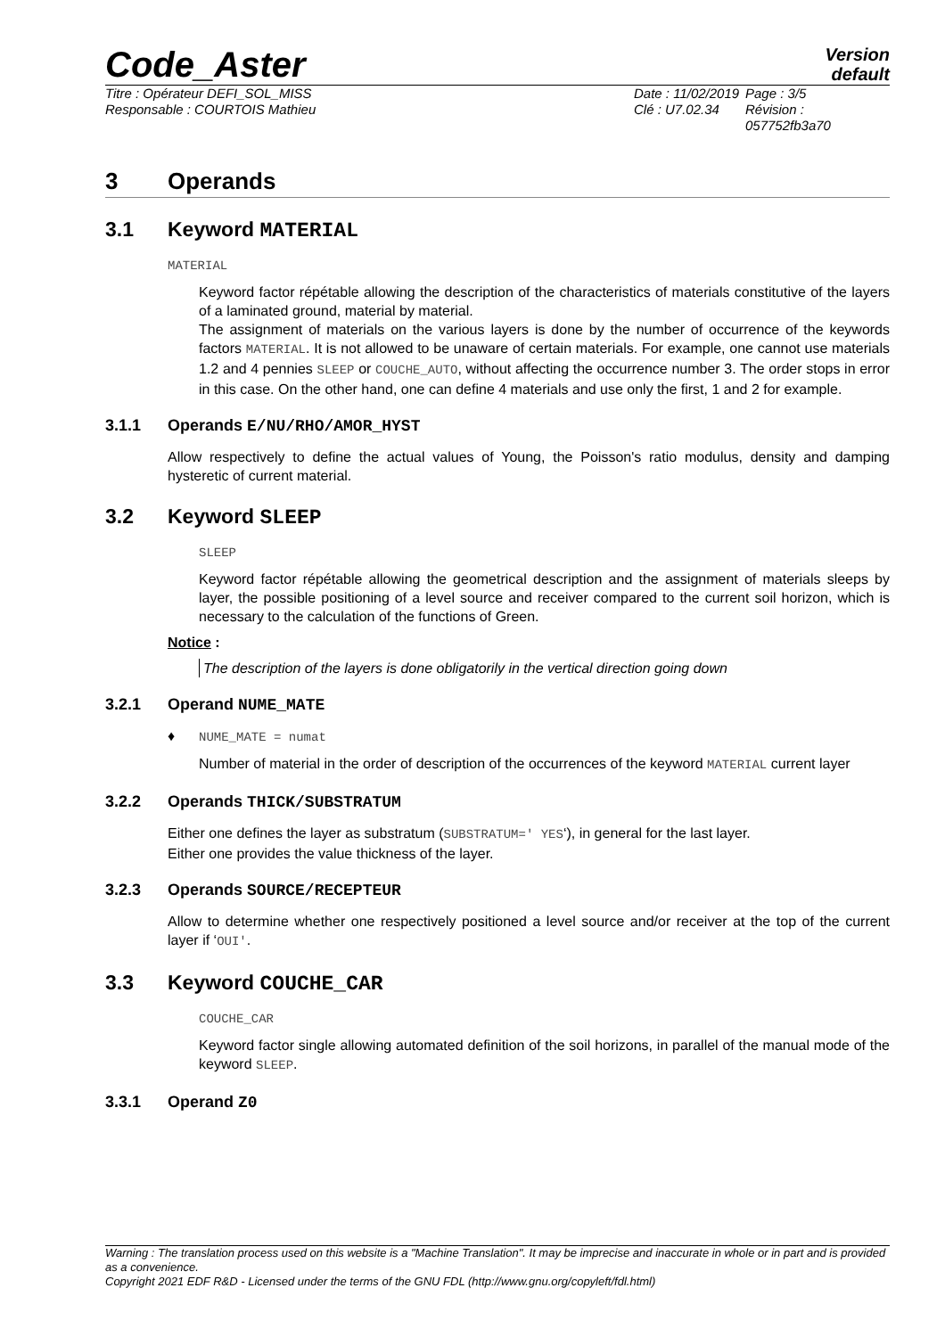Code_Aster
Version
default
Titre : Opérateur DEFI_SOL_MISS
Responsable : COURTOIS Mathieu
Date : 11/02/2019
Clé : U7.02.34
Page : 3/5
Révision :
057752fb3a70
3 Operands
3.1 Keyword MATERIAL
MATERIAL
Keyword factor répétable allowing the description of the characteristics of materials constitutive of the layers of a laminated ground, material by material.
The assignment of materials on the various layers is done by the number of occurrence of the keywords factors MATERIAL. It is not allowed to be unaware of certain materials. For example, one cannot use materials 1.2 and 4 pennies SLEEP or COUCHE_AUTO, without affecting the occurrence number 3. The order stops in error in this case. On the other hand, one can define 4 materials and use only the first, 1 and 2 for example.
3.1.1 Operands E/NU/RHO/AMOR_HYST
Allow respectively to define the actual values of Young, the Poisson's ratio modulus, density and damping hysteretic of current material.
3.2 Keyword SLEEP
SLEEP
Keyword factor répétable allowing the geometrical description and the assignment of materials sleeps by layer, the possible positioning of a level source and receiver compared to the current soil horizon, which is necessary to the calculation of the functions of Green.
Notice :
The description of the layers is done obligatorily in the vertical direction going down
3.2.1 Operand NUME_MATE
♦ NUME_MATE = numat
Number of material in the order of description of the occurrences of the keyword MATERIAL current layer
3.2.2 Operands THICK/SUBSTRATUM
Either one defines the layer as substratum (SUBSTRATUM=' YES‘), in general for the last layer.
Either one provides the value thickness of the layer.
3.2.3 Operands SOURCE/RECEPTEUR
Allow to determine whether one respectively positioned a level source and/or receiver at the top of the current layer if ‘OUI'.
3.3 Keyword COUCHE_CAR
COUCHE_CAR
Keyword factor single allowing automated definition of the soil horizons, in parallel of the manual mode of the keyword SLEEP.
3.3.1 Operand Z0
Warning : The translation process used on this website is a "Machine Translation". It may be imprecise and inaccurate in whole or in part and is provided as a convenience.
Copyright 2021 EDF R&D - Licensed under the terms of the GNU FDL (http://www.gnu.org/copyleft/fdl.html)